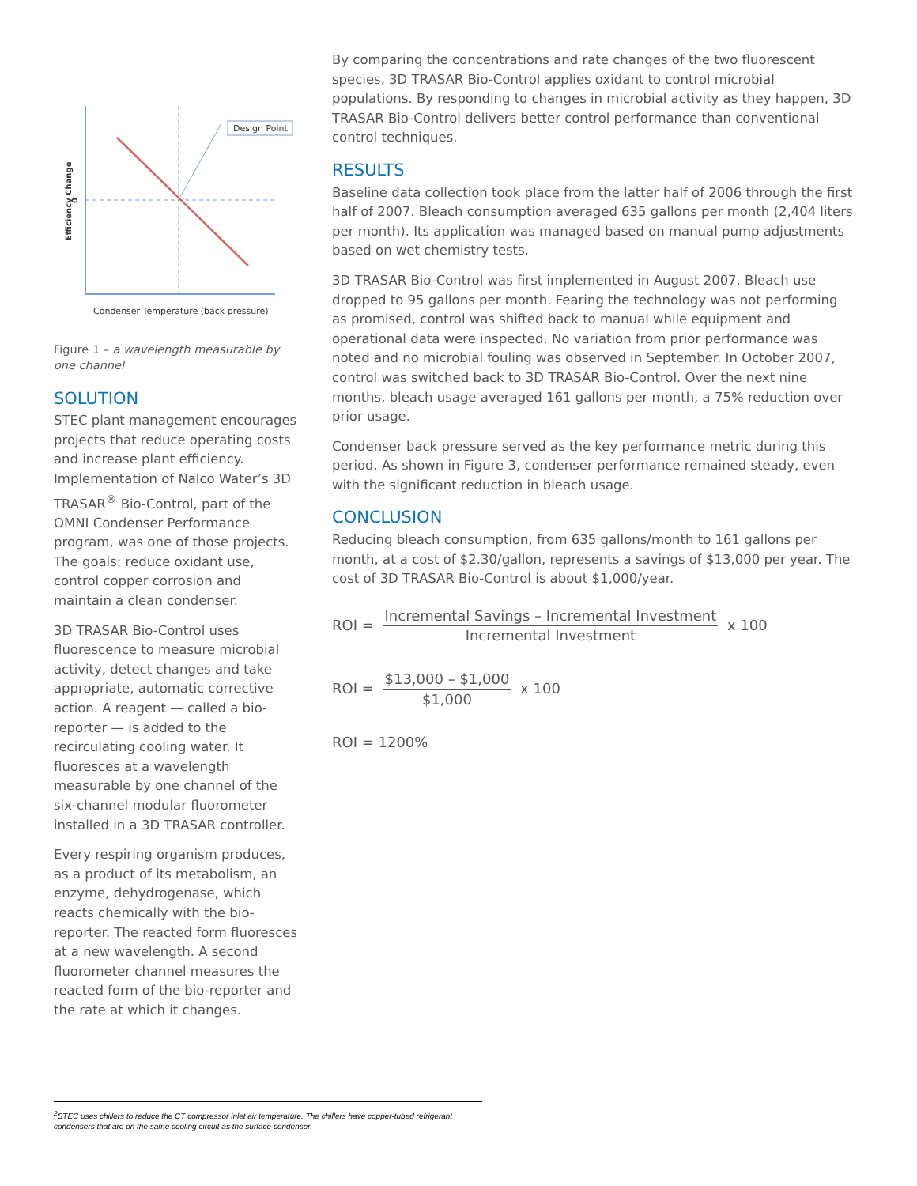Design Point
Efficiency Change
0
Condenser Temperature (back pressure)
Figure 1 – a wavelength measurable by one channel
SOLUTION
STEC plant management encourages projects that reduce operating costs and increase plant efficiency. Implementation of Nalco Water’s 3D TRASAR<sup>®</sup> Bio-Control, part of the OMNI Condenser Performance program, was one of those projects. The goals: reduce oxidant use, control copper corrosion and maintain a clean condenser.
3D TRASAR Bio-Control uses fluorescence to measure microbial activity, detect changes and take appropriate, automatic corrective action. A reagent — called a bio-reporter — is added to the recirculating cooling water. It fluoresces at a wavelength measurable by one channel of the six-channel modular fluorometer installed in a 3D TRASAR controller.
Every respiring organism produces, as a product of its metabolism, an enzyme, dehydrogenase, which reacts chemically with the bio-reporter. The reacted form fluoresces at a new wavelength. A second fluorometer channel measures the reacted form of the bio-reporter and the rate at which it changes.
By comparing the concentrations and rate changes of the two fluorescent species, 3D TRASAR Bio-Control applies oxidant to control microbial populations. By responding to changes in microbial activity as they happen, 3D TRASAR Bio-Control delivers better control performance than conventional control techniques.
RESULTS
Baseline data collection took place from the latter half of 2006 through the first half of 2007. Bleach consumption averaged 635 gallons per month (2,404 liters per month). Its application was managed based on manual pump adjustments based on wet chemistry tests.
3D TRASAR Bio-Control was first implemented in August 2007. Bleach use dropped to 95 gallons per month. Fearing the technology was not performing as promised, control was shifted back to manual while equipment and operational data were inspected. No variation from prior performance was noted and no microbial fouling was observed in September. In October 2007, control was switched back to 3D TRASAR Bio-Control. Over the next nine months, bleach usage averaged 161 gallons per month, a 75% reduction over prior usage.
Condenser back pressure served as the key performance metric during this period. As shown in Figure 3, condenser performance remained steady, even with the significant reduction in bleach usage.
CONCLUSION
Reducing bleach consumption, from 635 gallons/month to 161 gallons per month, at a cost of $2.30/gallon, represents a savings of $13,000 per year. The cost of 3D TRASAR Bio-Control is about $1,000/year.
ROI = Incremental Savings – Incremental Investment Incremental Investment x 100
ROI = $13,000 – $1,000 $1,000 x 100
ROI = 1200%
<sup>2</sup> STEC uses chillers to reduce the CT compressor inlet air temperature. The chillers have copper-tubed refrigerant condensers that are on the same cooling circuit as the surface condenser.